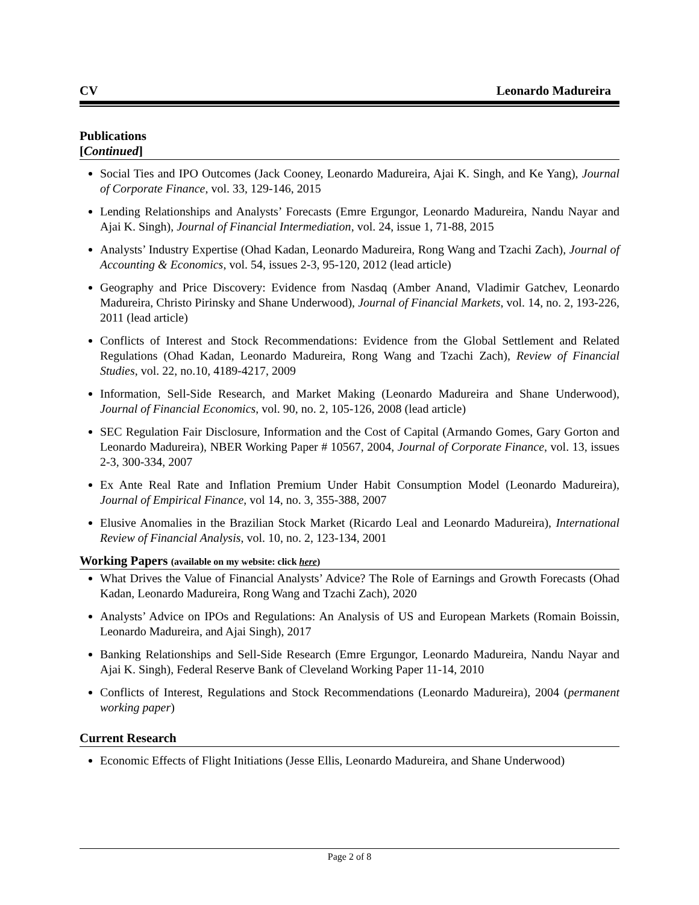CV Leonardo Madureira
Publications
[Continued]
Social Ties and IPO Outcomes (Jack Cooney, Leonardo Madureira, Ajai K. Singh, and Ke Yang), Journal of Corporate Finance, vol. 33, 129-146, 2015
Lending Relationships and Analysts’ Forecasts (Emre Ergungor, Leonardo Madureira, Nandu Nayar and Ajai K. Singh), Journal of Financial Intermediation, vol. 24, issue 1, 71-88, 2015
Analysts’ Industry Expertise (Ohad Kadan, Leonardo Madureira, Rong Wang and Tzachi Zach), Journal of Accounting & Economics, vol. 54, issues 2-3, 95-120, 2012 (lead article)
Geography and Price Discovery: Evidence from Nasdaq (Amber Anand, Vladimir Gatchev, Leonardo Madureira, Christo Pirinsky and Shane Underwood), Journal of Financial Markets, vol. 14, no. 2, 193-226, 2011 (lead article)
Conflicts of Interest and Stock Recommendations: Evidence from the Global Settlement and Related Regulations (Ohad Kadan, Leonardo Madureira, Rong Wang and Tzachi Zach), Review of Financial Studies, vol. 22, no.10, 4189-4217, 2009
Information, Sell-Side Research, and Market Making (Leonardo Madureira and Shane Underwood), Journal of Financial Economics, vol. 90, no. 2, 105-126, 2008 (lead article)
SEC Regulation Fair Disclosure, Information and the Cost of Capital (Armando Gomes, Gary Gorton and Leonardo Madureira), NBER Working Paper # 10567, 2004, Journal of Corporate Finance, vol. 13, issues 2-3, 300-334, 2007
Ex Ante Real Rate and Inflation Premium Under Habit Consumption Model (Leonardo Madureira), Journal of Empirical Finance, vol 14, no. 3, 355-388, 2007
Elusive Anomalies in the Brazilian Stock Market (Ricardo Leal and Leonardo Madureira), International Review of Financial Analysis, vol. 10, no. 2, 123-134, 2001
Working Papers (available on my website: click here)
What Drives the Value of Financial Analysts’ Advice? The Role of Earnings and Growth Forecasts (Ohad Kadan, Leonardo Madureira, Rong Wang and Tzachi Zach), 2020
Analysts’ Advice on IPOs and Regulations: An Analysis of US and European Markets (Romain Boissin, Leonardo Madureira, and Ajai Singh), 2017
Banking Relationships and Sell-Side Research (Emre Ergungor, Leonardo Madureira, Nandu Nayar and Ajai K. Singh), Federal Reserve Bank of Cleveland Working Paper 11-14, 2010
Conflicts of Interest, Regulations and Stock Recommendations (Leonardo Madureira), 2004 (permanent working paper)
Current Research
Economic Effects of Flight Initiations (Jesse Ellis, Leonardo Madureira, and Shane Underwood)
Page 2 of 8